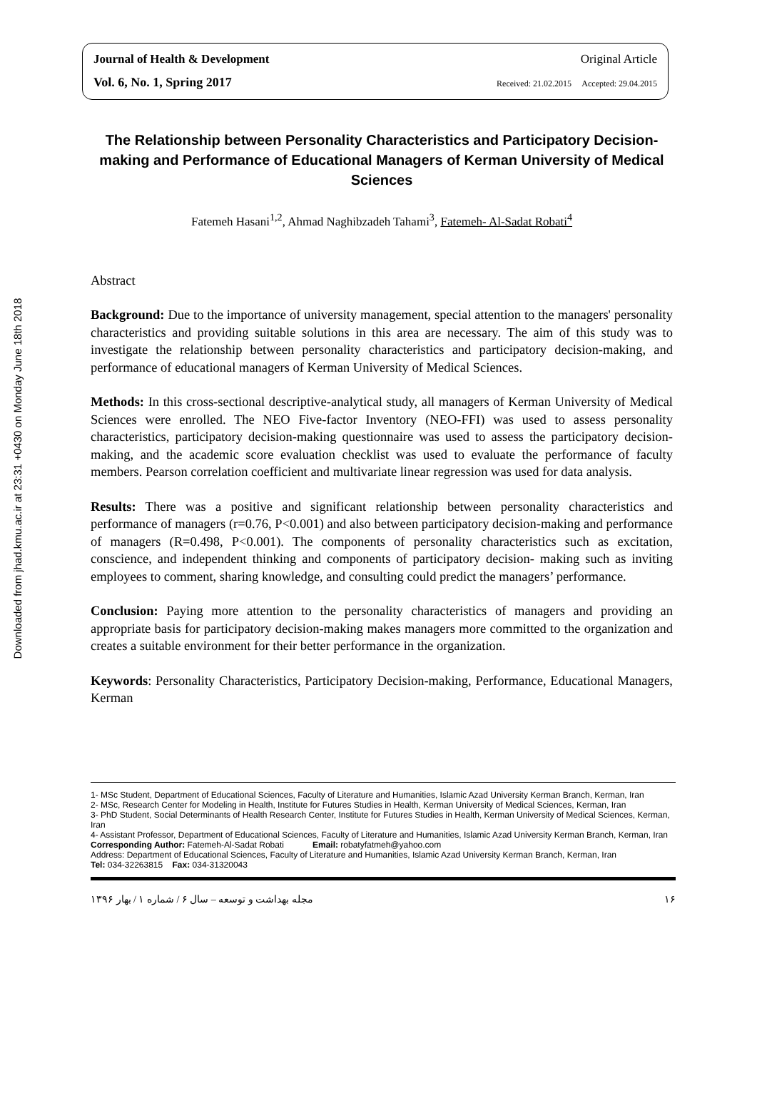Downloaded from jhad.kmu.ac.ir at 23:31 +0430 on Monday June 18th 2018
Journal of Health & Development Original Article
Vol. 6, No. 1, Spring 2017 Received: 21.02.2015 Accepted: 29.04.2015
The Relationship between Personality Characteristics and Participatory Decision-making and Performance of Educational Managers of Kerman University of Medical Sciences
Fatemeh Hasani<sup>1,2</sup>, Ahmad Naghibzadeh Tahami<sup>3</sup>, Fatemeh- Al-Sadat Robati<sup>4</sup>
Abstract
Background: Due to the importance of university management, special attention to the managers' personality characteristics and providing suitable solutions in this area are necessary. The aim of this study was to investigate the relationship between personality characteristics and participatory decision-making, and performance of educational managers of Kerman University of Medical Sciences.
Methods: In this cross-sectional descriptive-analytical study, all managers of Kerman University of Medical Sciences were enrolled. The NEO Five-factor Inventory (NEO-FFI) was used to assess personality characteristics, participatory decision-making questionnaire was used to assess the participatory decision-making, and the academic score evaluation checklist was used to evaluate the performance of faculty members. Pearson correlation coefficient and multivariate linear regression was used for data analysis.
Results: There was a positive and significant relationship between personality characteristics and performance of managers (r=0.76, P<0.001) and also between participatory decision-making and performance of managers (R=0.498, P<0.001). The components of personality characteristics such as excitation, conscience, and independent thinking and components of participatory decision- making such as inviting employees to comment, sharing knowledge, and consulting could predict the managers’ performance.
Conclusion: Paying more attention to the personality characteristics of managers and providing an appropriate basis for participatory decision-making makes managers more committed to the organization and creates a suitable environment for their better performance in the organization.
Keywords: Personality Characteristics, Participatory Decision-making, Performance, Educational Managers, Kerman
1- MSc Student, Department of Educational Sciences, Faculty of Literature and Humanities, Islamic Azad University Kerman Branch, Kerman, Iran
2- MSc, Research Center for Modeling in Health, Institute for Futures Studies in Health, Kerman University of Medical Sciences, Kerman, Iran
3- PhD Student, Social Determinants of Health Research Center, Institute for Futures Studies in Health, Kerman University of Medical Sciences, Kerman, Iran
4- Assistant Professor, Department of Educational Sciences, Faculty of Literature and Humanities, Islamic Azad University Kerman Branch, Kerman, Iran
Corresponding Author: Fatemeh-Al-Sadat Robati Email: robatyfatmeh@yahoo.com
Address: Department of Educational Sciences, Faculty of Literature and Humanities, Islamic Azad University Kerman Branch, Kerman, Iran
Tel: 034-32263815 Fax: 034-31320043
مجله بهداشت و توسعه – سال ۶ / شماره ۱ / بهار ۱۳۹۶ ۱۶